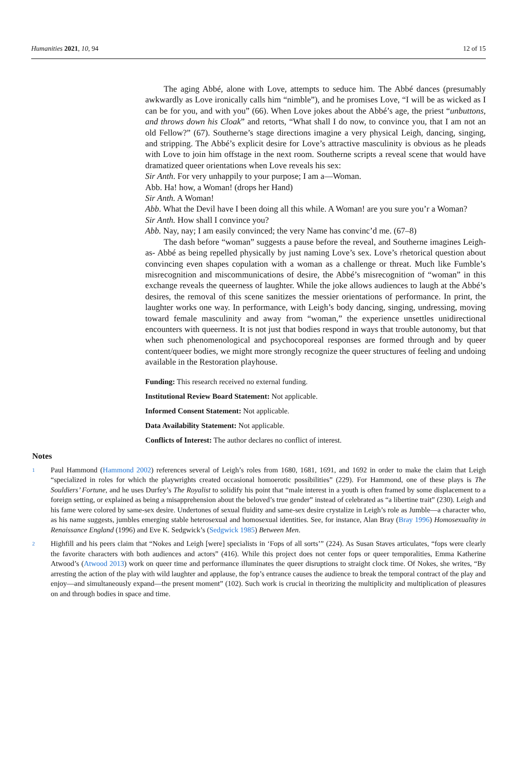Humanities 2021, 10, 94 12 of 15
The aging Abbé, alone with Love, attempts to seduce him. The Abbé dances (presumably awkwardly as Love ironically calls him “nimble”), and he promises Love, “I will be as wicked as I can be for you, and with you” (66). When Love jokes about the Abbé’s age, the priest “unbuttons, and throws down his Cloak” and retorts, “What shall I do now, to convince you, that I am not an old Fellow?” (67). Southerne’s stage directions imagine a very physical Leigh, dancing, singing, and stripping. The Abbé’s explicit desire for Love’s attractive masculinity is obvious as he pleads with Love to join him offstage in the next room. Southerne scripts a reveal scene that would have dramatized queer orientations when Love reveals his sex:
Sir Anth. For very unhappily to your purpose; I am a—Woman.
Abb. Ha! how, a Woman! (drops her Hand)
Sir Anth. A Woman!
Abb. What the Devil have I been doing all this while. A Woman! are you sure you’r a Woman?
Sir Anth. How shall I convince you?
Abb. Nay, nay; I am easily convinced; the very Name has convinc’d me. (67–8)
The dash before “woman” suggests a pause before the reveal, and Southerne imagines Leigh-as- Abbé as being repelled physically by just naming Love’s sex. Love’s rhetorical question about convincing even shapes copulation with a woman as a challenge or threat. Much like Fumble’s misrecognition and miscommunications of desire, the Abbé’s misrecognition of “woman” in this exchange reveals the queerness of laughter. While the joke allows audiences to laugh at the Abbé’s desires, the removal of this scene sanitizes the messier orientations of performance. In print, the laughter works one way. In performance, with Leigh’s body dancing, singing, undressing, moving toward female masculinity and away from “woman,” the experience unsettles unidirectional encounters with queerness. It is not just that bodies respond in ways that trouble autonomy, but that when such phenomenological and psychocoporeal responses are formed through and by queer content/queer bodies, we might more strongly recognize the queer structures of feeling and undoing available in the Restoration playhouse.
Funding: This research received no external funding.
Institutional Review Board Statement: Not applicable.
Informed Consent Statement: Not applicable.
Data Availability Statement: Not applicable.
Conflicts of Interest: The author declares no conflict of interest.
Notes
<sup>1</sup>
Paul Hammond (Hammond 2002) references several of Leigh’s roles from 1680, 1681, 1691, and 1692 in order to make the claim that Leigh “specialized in roles for which the playwrights created occasional homoerotic possibilities” (229). For Hammond, one of these plays is The Souldiers’ Fortune, and he uses Durfey’s The Royalist to solidify his point that “male interest in a youth is often framed by some displacement to a foreign setting, or explained as being a misapprehension about the beloved’s true gender” instead of celebrated as “a libertine trait” (230). Leigh and his fame were colored by same-sex desire. Undertones of sexual fluidity and same-sex desire crystalize in Leigh’s role as Jumble—a character who, as his name suggests, jumbles emerging stable heterosexual and homosexual identities. See, for instance, Alan Bray (Bray 1996) Homosexuality in Renaissance England (1996) and Eve K. Sedgwick’s (Sedgwick 1985) Between Men.
<sup>2</sup>
Highfill and his peers claim that “Nokes and Leigh [were] specialists in ‘Fops of all sorts’” (224). As Susan Staves articulates, “fops were clearly the favorite characters with both audiences and actors” (416). While this project does not center fops or queer temporalities, Emma Katherine Atwood’s (Atwood 2013) work on queer time and performance illuminates the queer disruptions to straight clock time. Of Nokes, she writes, “By arresting the action of the play with wild laughter and applause, the fop’s entrance causes the audience to break the temporal contract of the play and enjoy—and simultaneously expand—the present moment” (102). Such work is crucial in theorizing the multiplicity and multiplication of pleasures on and through bodies in space and time.